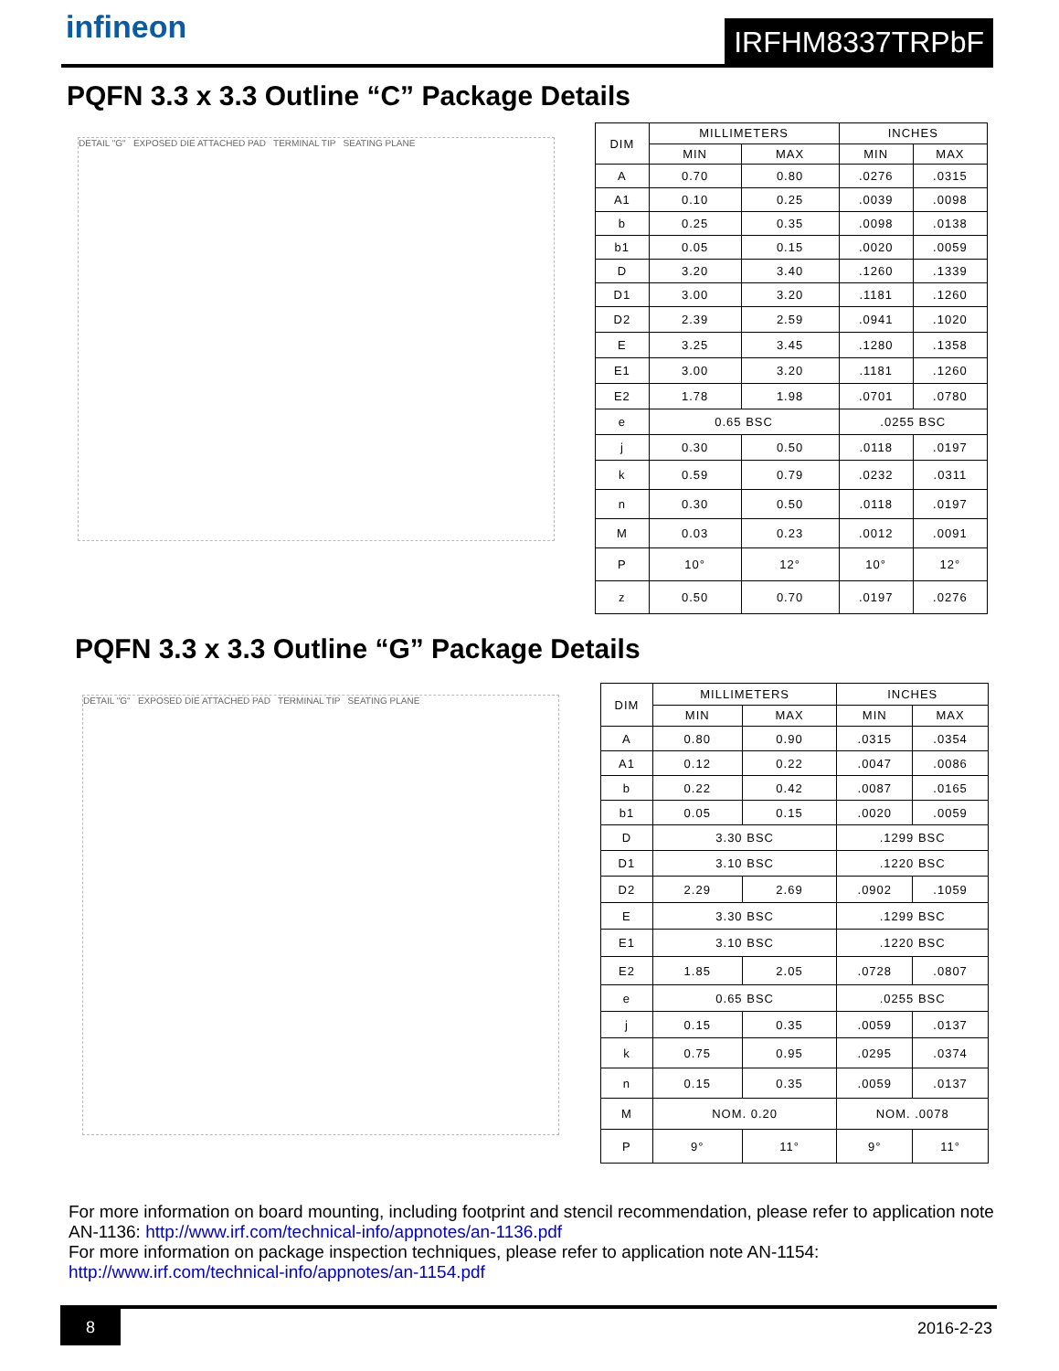infineon IRFHM8337TRPbF
PQFN 3.3 x 3.3 Outline “C” Package Details
DETAIL "G" EXPOSED DIE ATTACHED PAD TERMINAL TIP SEATING PLANE
| DIM | MILLIMETERS | | INCHES | |
| --- | --- | --- | --- | --- |
| | MIN | MAX | MIN | MAX |
| A | 0.70 | 0.80 | .0276 | .0315 |
| A1 | 0.10 | 0.25 | .0039 | .0098 |
| b | 0.25 | 0.35 | .0098 | .0138 |
| b1 | 0.05 | 0.15 | .0020 | .0059 |
| D | 3.20 | 3.40 | .1260 | .1339 |
| D1 | 3.00 | 3.20 | .1181 | .1260 |
| D2 | 2.39 | 2.59 | .0941 | .1020 |
| E | 3.25 | 3.45 | .1280 | .1358 |
| E1 | 3.00 | 3.20 | .1181 | .1260 |
| E2 | 1.78 | 1.98 | .0701 | .0780 |
| e | 0.65 BSC | | .0255 BSC | |
| j | 0.30 | 0.50 | .0118 | .0197 |
| k | 0.59 | 0.79 | .0232 | .0311 |
| n | 0.30 | 0.50 | .0118 | .0197 |
| M | 0.03 | 0.23 | .0012 | .0091 |
| P | 10° | 12° | 10° | 12° |
| z | 0.50 | 0.70 | .0197 | .0276 |
PQFN 3.3 x 3.3 Outline “G” Package Details
DETAIL "G" EXPOSED DIE ATTACHED PAD TERMINAL TIP SEATING PLANE
| DIM | MILLIMETERS | | INCHES | |
| --- | --- | --- | --- | --- |
| | MIN | MAX | MIN | MAX |
| A | 0.80 | 0.90 | .0315 | .0354 |
| A1 | 0.12 | 0.22 | .0047 | .0086 |
| b | 0.22 | 0.42 | .0087 | .0165 |
| b1 | 0.05 | 0.15 | .0020 | .0059 |
| D | 3.30 BSC | | .1299 BSC | |
| D1 | 3.10 BSC | | .1220 BSC | |
| D2 | 2.29 | 2.69 | .0902 | .1059 |
| E | 3.30 BSC | | .1299 BSC | |
| E1 | 3.10 BSC | | .1220 BSC | |
| E2 | 1.85 | 2.05 | .0728 | .0807 |
| e | 0.65 BSC | | .0255 BSC | |
| j | 0.15 | 0.35 | .0059 | .0137 |
| k | 0.75 | 0.95 | .0295 | .0374 |
| n | 0.15 | 0.35 | .0059 | .0137 |
| M | NOM. 0.20 | | NOM. .0078 | |
| P | 9° | 11° | 9° | 11° |
For more information on board mounting, including footprint and stencil recommendation, please refer to application note AN-1136: http://www.irf.com/technical-info/appnotes/an-1136.pdf
For more information on package inspection techniques, please refer to application note AN-1154:
http://www.irf.com/technical-info/appnotes/an-1154.pdf
8
2016-2-23